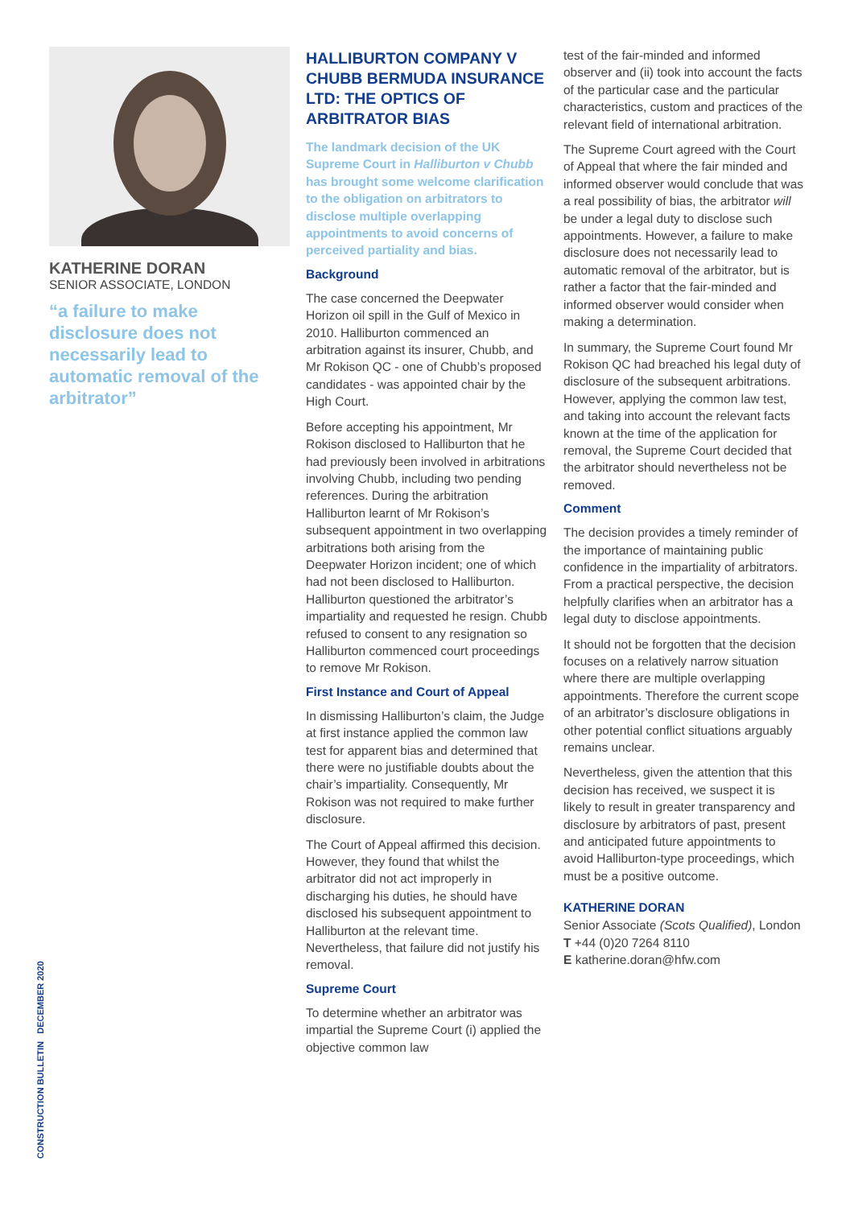KATHERINE DORAN
SENIOR ASSOCIATE, LONDON
“a failure to make disclosure does not necessarily lead to automatic removal of the arbitrator”
HALLIBURTON COMPANY V CHUBB BERMUDA INSURANCE LTD: THE OPTICS OF ARBITRATOR BIAS
The landmark decision of the UK Supreme Court in Halliburton v Chubb has brought some welcome clarification to the obligation on arbitrators to disclose multiple overlapping appointments to avoid concerns of perceived partiality and bias.
Background
The case concerned the Deepwater Horizon oil spill in the Gulf of Mexico in 2010. Halliburton commenced an arbitration against its insurer, Chubb, and Mr Rokison QC - one of Chubb’s proposed candidates - was appointed chair by the High Court.
Before accepting his appointment, Mr Rokison disclosed to Halliburton that he had previously been involved in arbitrations involving Chubb, including two pending references. During the arbitration Halliburton learnt of Mr Rokison’s subsequent appointment in two overlapping arbitrations both arising from the Deepwater Horizon incident; one of which had not been disclosed to Halliburton. Halliburton questioned the arbitrator’s impartiality and requested he resign. Chubb refused to consent to any resignation so Halliburton commenced court proceedings to remove Mr Rokison.
First Instance and Court of Appeal
In dismissing Halliburton’s claim, the Judge at first instance applied the common law test for apparent bias and determined that there were no justifiable doubts about the chair’s impartiality. Consequently, Mr Rokison was not required to make further disclosure.
The Court of Appeal affirmed this decision. However, they found that whilst the arbitrator did not act improperly in discharging his duties, he should have disclosed his subsequent appointment to Halliburton at the relevant time. Nevertheless, that failure did not justify his removal.
Supreme Court
To determine whether an arbitrator was impartial the Supreme Court (i) applied the objective common law
test of the fair-minded and informed observer and (ii) took into account the facts of the particular case and the particular characteristics, custom and practices of the relevant field of international arbitration.
The Supreme Court agreed with the Court of Appeal that where the fair minded and informed observer would conclude that was a real possibility of bias, the arbitrator will be under a legal duty to disclose such appointments. However, a failure to make disclosure does not necessarily lead to automatic removal of the arbitrator, but is rather a factor that the fair-minded and informed observer would consider when making a determination.
In summary, the Supreme Court found Mr Rokison QC had breached his legal duty of disclosure of the subsequent arbitrations. However, applying the common law test, and taking into account the relevant facts known at the time of the application for removal, the Supreme Court decided that the arbitrator should nevertheless not be removed.
Comment
The decision provides a timely reminder of the importance of maintaining public confidence in the impartiality of arbitrators. From a practical perspective, the decision helpfully clarifies when an arbitrator has a legal duty to disclose appointments.
It should not be forgotten that the decision focuses on a relatively narrow situation where there are multiple overlapping appointments. Therefore the current scope of an arbitrator’s disclosure obligations in other potential conflict situations arguably remains unclear.
Nevertheless, given the attention that this decision has received, we suspect it is likely to result in greater transparency and disclosure by arbitrators of past, present and anticipated future appointments to avoid Halliburton-type proceedings, which must be a positive outcome.
KATHERINE DORAN
Senior Associate (Scots Qualified), London
T +44 (0)20 7264 8110
E katherine.doran@hfw.com
CONSTRUCTION BULLETIN DECEMBER 2020